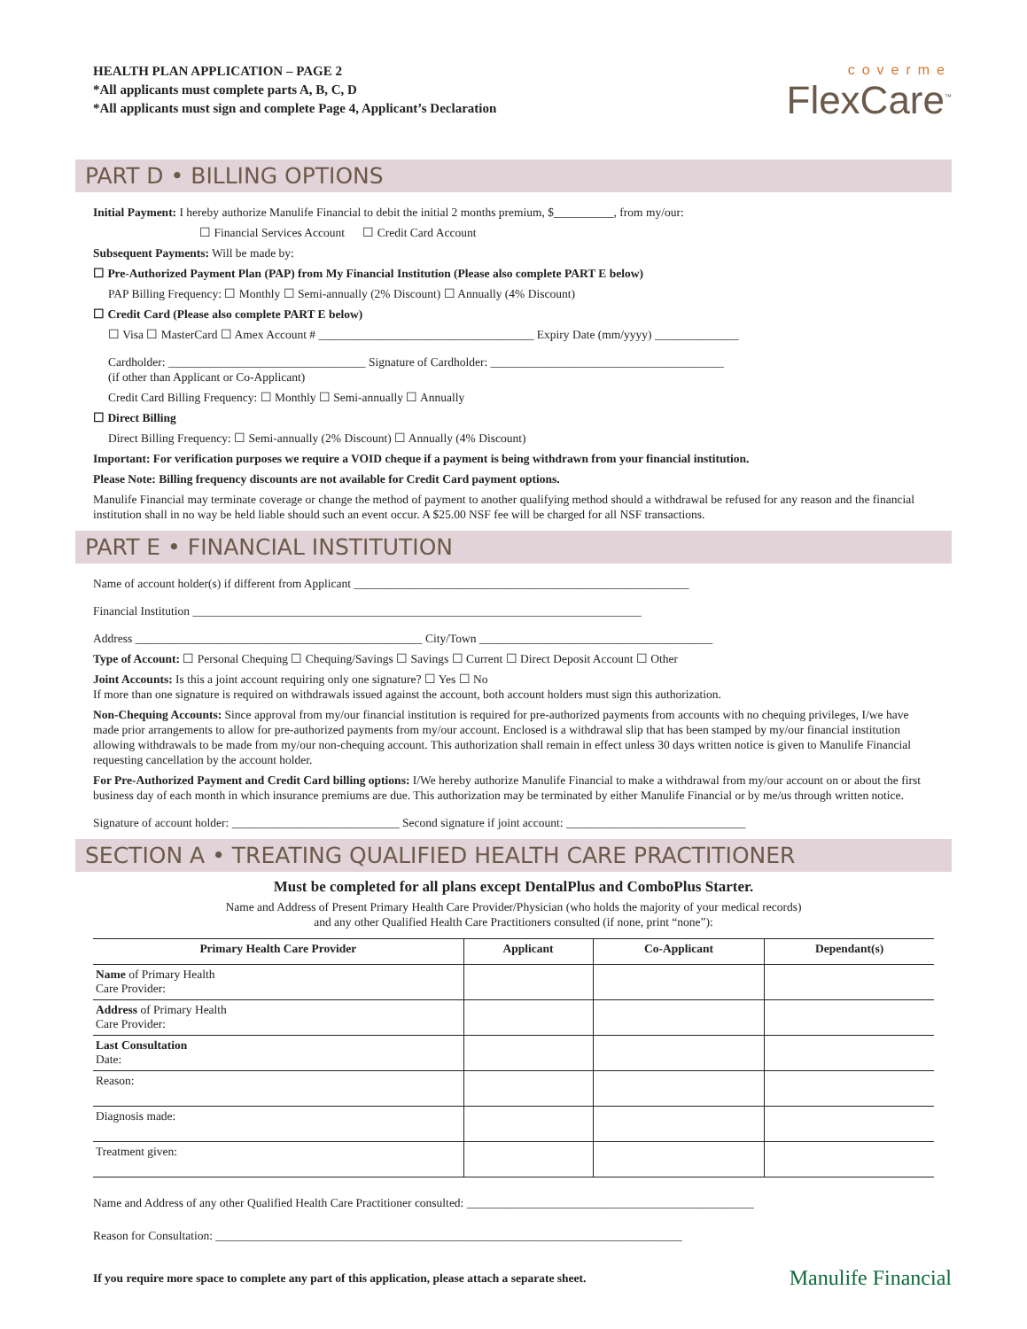HEALTH PLAN APPLICATION – PAGE 2
*All applicants must complete parts A, B, C, D
*All applicants must sign and complete Page 4, Applicant’s Declaration
coverme
FlexCare<sup>™</sup>
PART D • BILLING OPTIONS
Initial Payment: I hereby authorize Manulife Financial to debit the initial 2 months premium, $__________, from my/our:
☐ Financial Services Account ☐ Credit Card Account
Subsequent Payments: Will be made by:
☐ Pre-Authorized Payment Plan (PAP) from My Financial Institution (Please also complete PART E below)
PAP Billing Frequency: ☐ Monthly ☐ Semi-annually (2% Discount) ☐ Annually (4% Discount)
☐ Credit Card (Please also complete PART E below)
☐ Visa ☐ MasterCard ☐ Amex Account # ____________________________________ Expiry Date (mm/yyyy) ______________
Cardholder: _________________________________ Signature of Cardholder: _______________________________________
(if other than Applicant or Co-Applicant)
Credit Card Billing Frequency: ☐ Monthly ☐ Semi-annually ☐ Annually
☐ Direct Billing
Direct Billing Frequency: ☐ Semi-annually (2% Discount) ☐ Annually (4% Discount)
Important: For verification purposes we require a VOID cheque if a payment is being withdrawn from your financial institution.
Please Note: Billing frequency discounts are not available for Credit Card payment options.
Manulife Financial may terminate coverage or change the method of payment to another qualifying method should a withdrawal be refused for any reason and the financial institution shall in no way be held liable should such an event occur. A $25.00 NSF fee will be charged for all NSF transactions.
PART E • FINANCIAL INSTITUTION
Name of account holder(s) if different from Applicant ________________________________________________________
Financial Institution ___________________________________________________________________________
Address ________________________________________________ City/Town _______________________________________
Type of Account: ☐ Personal Chequing ☐ Chequing/Savings ☐ Savings ☐ Current ☐ Direct Deposit Account ☐ Other
Joint Accounts: Is this a joint account requiring only one signature? ☐ Yes ☐ No
If more than one signature is required on withdrawals issued against the account, both account holders must sign this authorization.
Non-Chequing Accounts: Since approval from my/our financial institution is required for pre-authorized payments from accounts with no chequing privileges, I/we have made prior arrangements to allow for pre-authorized payments from my/our account. Enclosed is a withdrawal slip that has been stamped by my/our financial institution allowing withdrawals to be made from my/our non-chequing account. This authorization shall remain in effect unless 30 days written notice is given to Manulife Financial requesting cancellation by the account holder.
For Pre-Authorized Payment and Credit Card billing options: I/We hereby authorize Manulife Financial to make a withdrawal from my/our account on or about the first business day of each month in which insurance premiums are due. This authorization may be terminated by either Manulife Financial or by me/us through written notice.
Signature of account holder: ____________________________ Second signature if joint account: ______________________________
SECTION A • TREATING QUALIFIED HEALTH CARE PRACTITIONER
Must be completed for all plans except DentalPlus and ComboPlus Starter.
Name and Address of Present Primary Health Care Provider/Physician (who holds the majority of your medical records)
and any other Qualified Health Care Practitioners consulted (if none, print “none”):
| Primary Health Care Provider | Applicant | Co-Applicant | Dependant(s) |
| --- | --- | --- | --- |
| Name of Primary Health Care Provider: | | | |
| Address of Primary Health Care Provider: | | | |
| Last Consultation Date: | | | |
| Reason: | | | |
| Diagnosis made: | | | |
| Treatment given: | | | |
Name and Address of any other Qualified Health Care Practitioner consulted: ________________________________________________
Reason for Consultation: ______________________________________________________________________________
If you require more space to complete any part of this application, please attach a separate sheet. Manulife Financial